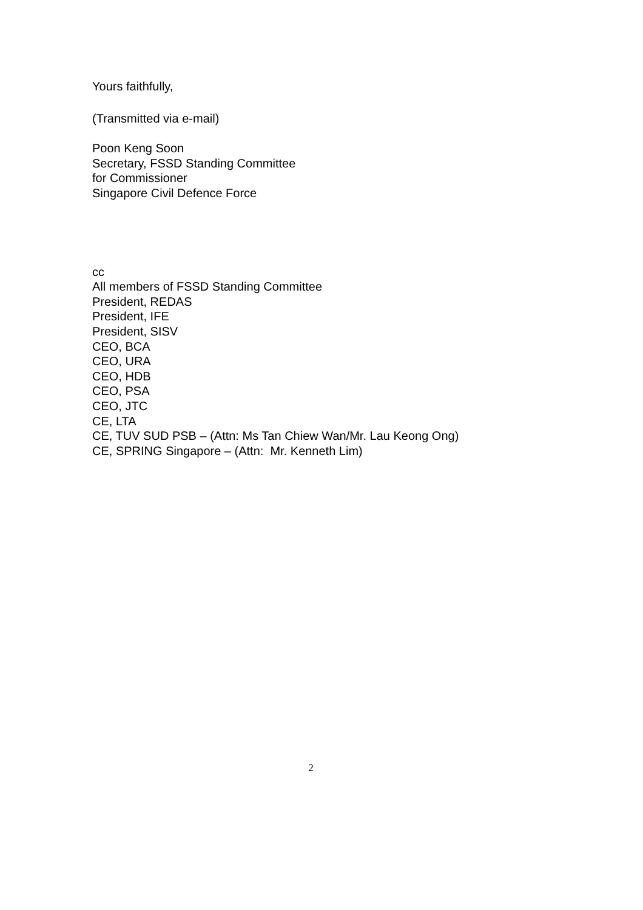Yours faithfully,
(Transmitted via e-mail)
Poon Keng Soon
Secretary, FSSD Standing Committee
for Commissioner
Singapore Civil Defence Force
cc
All members of FSSD Standing Committee
President, REDAS
President, IFE
President, SISV
CEO, BCA
CEO, URA
CEO, HDB
CEO, PSA
CEO, JTC
CE, LTA
CE, TUV SUD PSB – (Attn: Ms Tan Chiew Wan/Mr. Lau Keong Ong)
CE, SPRING Singapore – (Attn: Mr. Kenneth Lim)
2